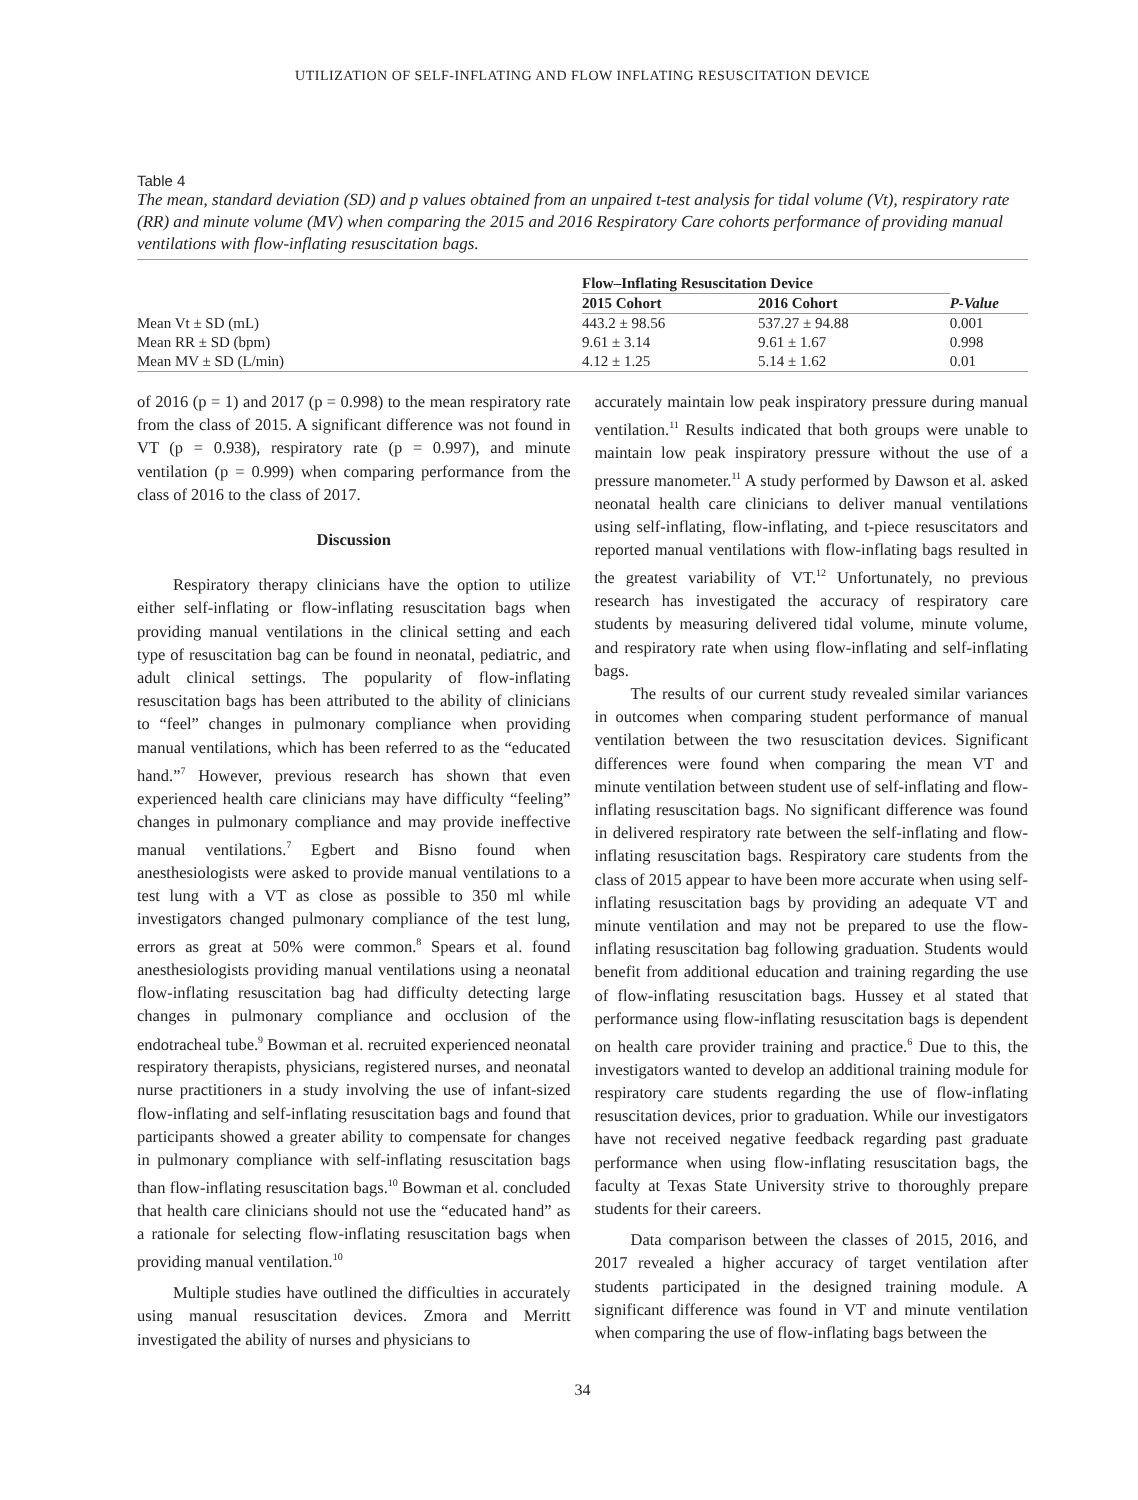UTILIZATION OF SELF-INFLATING AND FLOW INFLATING RESUSCITATION DEVICE
Table 4
The mean, standard deviation (SD) and p values obtained from an unpaired t-test analysis for tidal volume (Vt), respiratory rate (RR) and minute volume (MV) when comparing the 2015 and 2016 Respiratory Care cohorts performance of providing manual ventilations with flow-inflating resuscitation bags.
| | Flow–Inflating Resuscitation Device | | |
| --- | --- | --- | --- |
| | 2015 Cohort | 2016 Cohort | P-Value |
| Mean Vt ± SD (mL) | 443.2 ± 98.56 | 537.27 ± 94.88 | 0.001 |
| Mean RR ± SD (bpm) | 9.61 ± 3.14 | 9.61 ± 1.67 | 0.998 |
| Mean MV ± SD (L/min) | 4.12 ± 1.25 | 5.14 ± 1.62 | 0.01 |
of 2016 (p = 1) and 2017 (p = 0.998) to the mean respiratory rate from the class of 2015. A significant difference was not found in VT (p = 0.938), respiratory rate (p = 0.997), and minute ventilation (p = 0.999) when comparing performance from the class of 2016 to the class of 2017.
Discussion
Respiratory therapy clinicians have the option to utilize either self-inflating or flow-inflating resuscitation bags when providing manual ventilations in the clinical setting and each type of resuscitation bag can be found in neonatal, pediatric, and adult clinical settings. The popularity of flow-inflating resuscitation bags has been attributed to the ability of clinicians to “feel” changes in pulmonary compliance when providing manual ventilations, which has been referred to as the “educated hand.”<sup>7</sup> However, previous research has shown that even experienced health care clinicians may have difficulty “feeling” changes in pulmonary compliance and may provide ineffective manual ventilations.<sup>7</sup> Egbert and Bisno found when anesthesiologists were asked to provide manual ventilations to a test lung with a VT as close as possible to 350 ml while investigators changed pulmonary compliance of the test lung, errors as great at 50% were common.<sup>8</sup> Spears et al. found anesthesiologists providing manual ventilations using a neonatal flow-inflating resuscitation bag had difficulty detecting large changes in pulmonary compliance and occlusion of the endotracheal tube.<sup>9</sup> Bowman et al. recruited experienced neonatal respiratory therapists, physicians, registered nurses, and neonatal nurse practitioners in a study involving the use of infant-sized flow-inflating and self-inflating resuscitation bags and found that participants showed a greater ability to compensate for changes in pulmonary compliance with self-inflating resuscitation bags than flow-inflating resuscitation bags.<sup>10</sup> Bowman et al. concluded that health care clinicians should not use the “educated hand” as a rationale for selecting flow-inflating resuscitation bags when providing manual ventilation.<sup>10</sup>
Multiple studies have outlined the difficulties in accurately using manual resuscitation devices. Zmora and Merritt investigated the ability of nurses and physicians to
accurately maintain low peak inspiratory pressure during manual ventilation.<sup>11</sup> Results indicated that both groups were unable to maintain low peak inspiratory pressure without the use of a pressure manometer.<sup>11</sup> A study performed by Dawson et al. asked neonatal health care clinicians to deliver manual ventilations using self-inflating, flow-inflating, and t-piece resuscitators and reported manual ventilations with flow-inflating bags resulted in the greatest variability of VT.<sup>12</sup> Unfortunately, no previous research has investigated the accuracy of respiratory care students by measuring delivered tidal volume, minute volume, and respiratory rate when using flow-inflating and self-inflating bags.
The results of our current study revealed similar variances in outcomes when comparing student performance of manual ventilation between the two resuscitation devices. Significant differences were found when comparing the mean VT and minute ventilation between student use of self-inflating and flow-inflating resuscitation bags. No significant difference was found in delivered respiratory rate between the self-inflating and flow-inflating resuscitation bags. Respiratory care students from the class of 2015 appear to have been more accurate when using self-inflating resuscitation bags by providing an adequate VT and minute ventilation and may not be prepared to use the flow-inflating resuscitation bag following graduation. Students would benefit from additional education and training regarding the use of flow-inflating resuscitation bags. Hussey et al stated that performance using flow-inflating resuscitation bags is dependent on health care provider training and practice.<sup>6</sup> Due to this, the investigators wanted to develop an additional training module for respiratory care students regarding the use of flow-inflating resuscitation devices, prior to graduation. While our investigators have not received negative feedback regarding past graduate performance when using flow-inflating resuscitation bags, the faculty at Texas State University strive to thoroughly prepare students for their careers.
Data comparison between the classes of 2015, 2016, and 2017 revealed a higher accuracy of target ventilation after students participated in the designed training module. A significant difference was found in VT and minute ventilation when comparing the use of flow-inflating bags between the
34